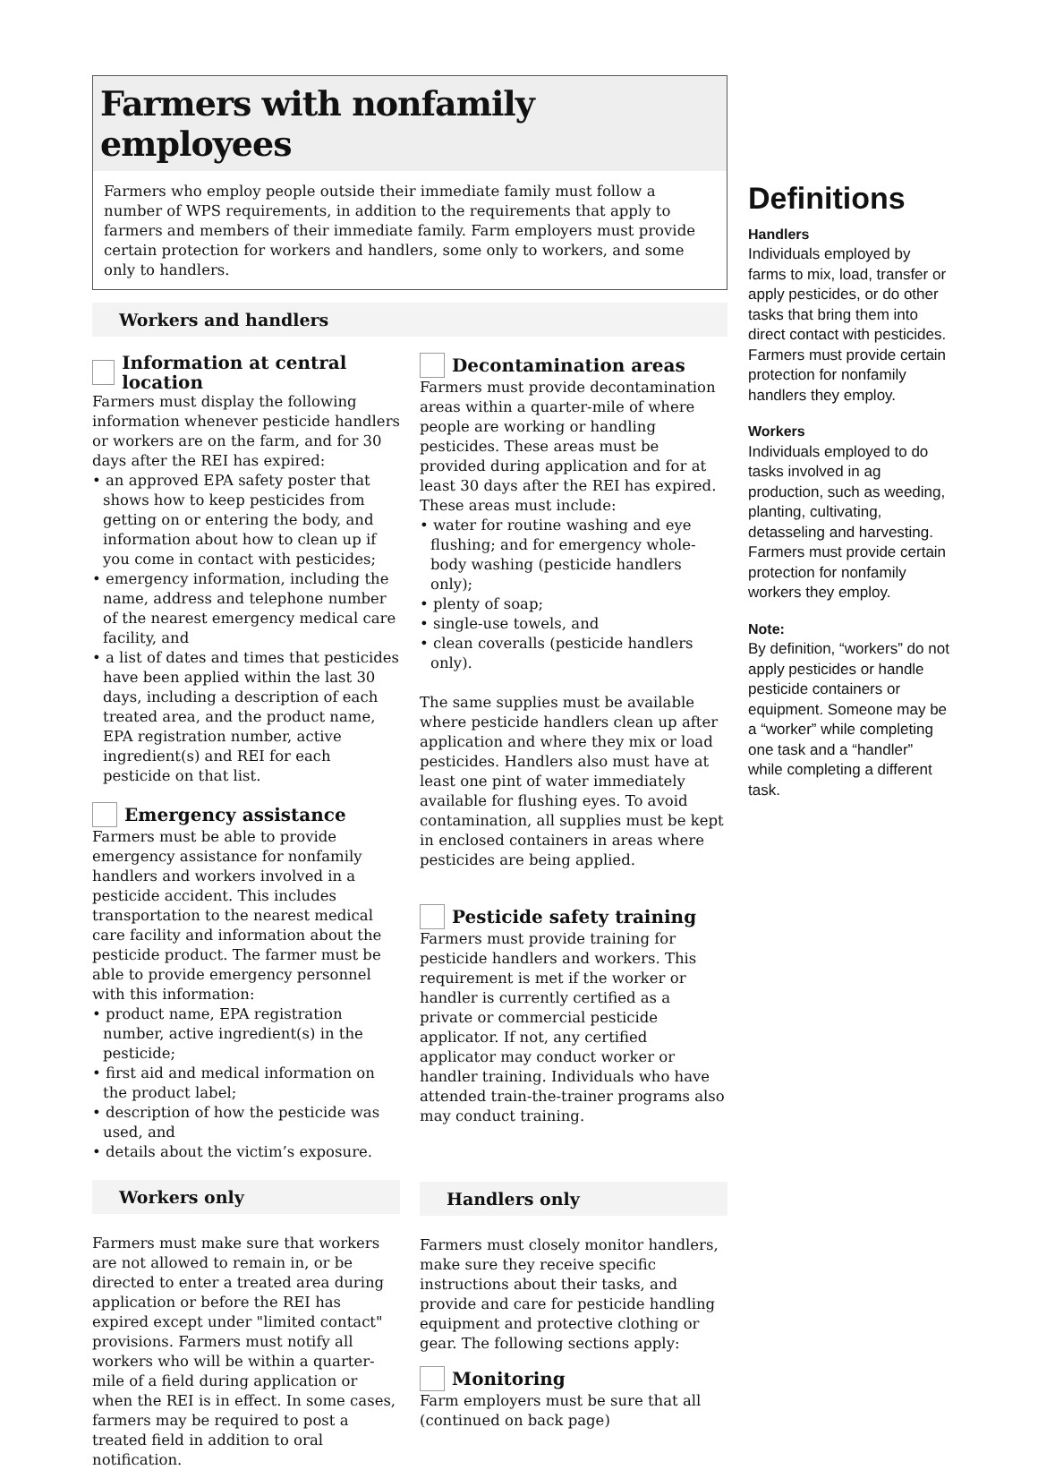Farmers with nonfamily employees
Farmers who employ people outside their immediate family must follow a number of WPS requirements, in addition to the requirements that apply to farmers and members of their immediate family. Farm employers must provide certain protection for workers and handlers, some only to workers, and some only to handlers.
Workers and handlers
Information at central location
Farmers must display the following information whenever pesticide handlers or workers are on the farm, and for 30 days after the REI has expired:
• an approved EPA safety poster that shows how to keep pesticides from getting on or entering the body, and information about how to clean up if you come in contact with pesticides;
• emergency information, including the name, address and telephone number of the nearest emergency medical care facility, and
• a list of dates and times that pesticides have been applied within the last 30 days, including a description of each treated area, and the product name, EPA registration number, active ingredient(s) and REI for each pesticide on that list.
Emergency assistance
Farmers must be able to provide emergency assistance for nonfamily handlers and workers involved in a pesticide accident. This includes transportation to the nearest medical care facility and information about the pesticide product. The farmer must be able to provide emergency personnel with this information:
• product name, EPA registration number, active ingredient(s) in the pesticide;
• first aid and medical information on the product label;
• description of how the pesticide was used, and
• details about the victim’s exposure.
Workers only
Farmers must make sure that workers are not allowed to remain in, or be directed to enter a treated area during application or before the REI has expired except under "limited contact" provisions. Farmers must notify all workers who will be within a quarter-mile of a field during application or when the REI is in effect. In some cases, farmers may be required to post a treated field in addition to oral notification.
Decontamination areas
Farmers must provide decontamination areas within a quarter-mile of where people are working or handling pesticides. These areas must be provided during application and for at least 30 days after the REI has expired. These areas must include:
• water for routine washing and eye flushing; and for emergency whole-body washing (pesticide handlers only);
• plenty of soap;
• single-use towels, and
• clean coveralls (pesticide handlers only).
The same supplies must be available where pesticide handlers clean up after application and where they mix or load pesticides. Handlers also must have at least one pint of water immediately available for flushing eyes. To avoid contamination, all supplies must be kept in enclosed containers in areas where pesticides are being applied.
Pesticide safety training
Farmers must provide training for pesticide handlers and workers. This requirement is met if the worker or handler is currently certified as a private or commercial pesticide applicator. If not, any certified applicator may conduct worker or handler training. Individuals who have attended train-the-trainer programs also may conduct training.
Handlers only
Farmers must closely monitor handlers, make sure they receive specific instructions about their tasks, and provide and care for pesticide handling equipment and protective clothing or gear. The following sections apply:
Monitoring
Farm employers must be sure that all
(continued on back page)
Definitions
Handlers
Individuals employed by farms to mix, load, transfer or apply pesticides, or do other tasks that bring them into direct contact with pesticides. Farmers must provide certain protection for nonfamily handlers they employ.
Workers
Individuals employed to do tasks involved in ag production, such as weeding, planting, cultivating, detasseling and harvesting. Farmers must provide certain protection for nonfamily workers they employ.
Note:
By definition, “workers” do not apply pesticides or handle pesticide containers or equipment. Someone may be a “worker” while completing one task and a “handler” while completing a different task.